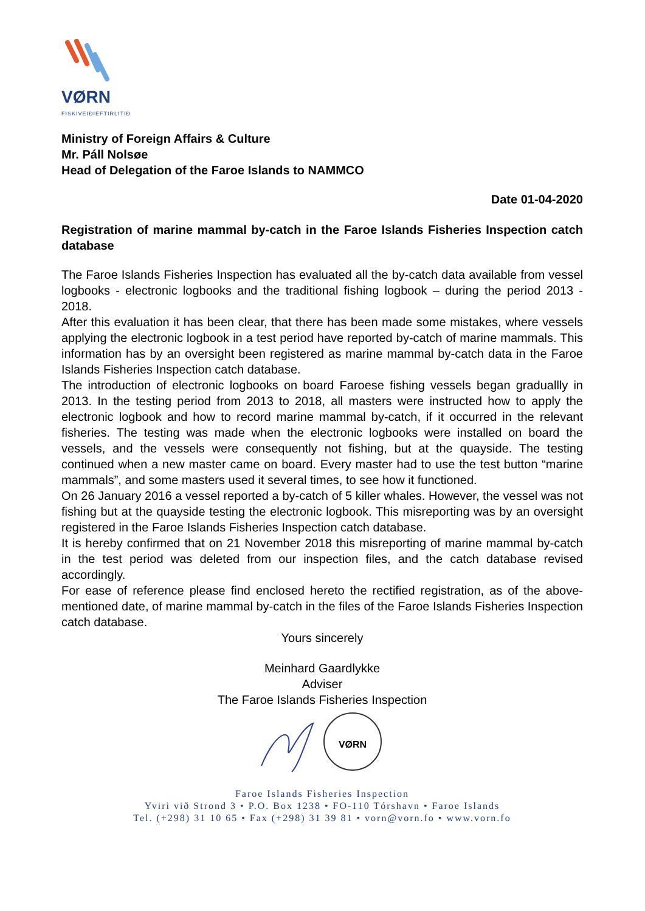VØRN
FISKIVEIÐIEFTIRLITIÐ
Ministry of Foreign Affairs & Culture
Mr. Páll Nolsøe
Head of Delegation of the Faroe Islands to NAMMCO
Date 01-04-2020
Registration of marine mammal by-catch in the Faroe Islands Fisheries Inspection catch database
The Faroe Islands Fisheries Inspection has evaluated all the by-catch data available from vessel logbooks - electronic logbooks and the traditional fishing logbook – during the period 2013 - 2018.
After this evaluation it has been clear, that there has been made some mistakes, where vessels applying the electronic logbook in a test period have reported by-catch of marine mammals. This information has by an oversight been registered as marine mammal by-catch data in the Faroe Islands Fisheries Inspection catch database.
The introduction of electronic logbooks on board Faroese fishing vessels began graduallly in 2013. In the testing period from 2013 to 2018, all masters were instructed how to apply the electronic logbook and how to record marine mammal by-catch, if it occurred in the relevant fisheries. The testing was made when the electronic logbooks were installed on board the vessels, and the vessels were consequently not fishing, but at the quayside. The testing continued when a new master came on board. Every master had to use the test button “marine mammals”, and some masters used it several times, to see how it functioned.
On 26 January 2016 a vessel reported a by-catch of 5 killer whales. However, the vessel was not fishing but at the quayside testing the electronic logbook. This misreporting was by an oversight registered in the Faroe Islands Fisheries Inspection catch database.
It is hereby confirmed that on 21 November 2018 this misreporting of marine mammal by-catch in the test period was deleted from our inspection files, and the catch database revised accordingly.
For ease of reference please find enclosed hereto the rectified registration, as of the above-mentioned date, of marine mammal by-catch in the files of the Faroe Islands Fisheries Inspection catch database.
Yours sincerely
Meinhard Gaardlykke
Adviser
The Faroe Islands Fisheries Inspection
VØRN
Faroe Islands Fisheries Inspection
Yviri við Strond 3 • P.O. Box 1238 • FO-110 Tórshavn • Faroe Islands
Tel. (+298) 31 10 65 • Fax (+298) 31 39 81 • vorn@vorn.fo • www.vorn.fo